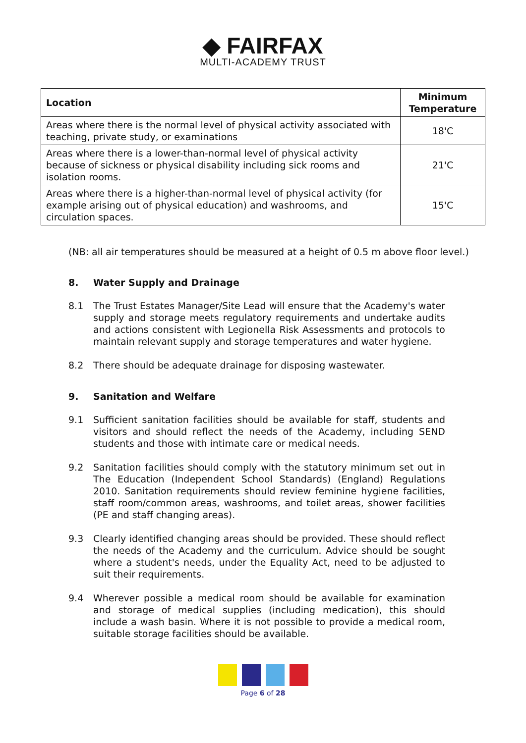◆ FAIRFAX
MULTI-ACADEMY TRUST
| Location | Minimum Temperature |
| --- | --- |
| Areas where there is the normal level of physical activity associated with teaching, private study, or examinations | 18'C |
| Areas where there is a lower-than-normal level of physical activity because of sickness or physical disability including sick rooms and isolation rooms. | 21'C |
| Areas where there is a higher-than-normal level of physical activity (for example arising out of physical education) and washrooms, and circulation spaces. | 15'C |
(NB: all air temperatures should be measured at a height of 0.5 m above floor level.)
8. Water Supply and Drainage
8.1 The Trust Estates Manager/Site Lead will ensure that the Academy's water supply and storage meets regulatory requirements and undertake audits and actions consistent with Legionella Risk Assessments and protocols to maintain relevant supply and storage temperatures and water hygiene.
8.2 There should be adequate drainage for disposing wastewater.
9. Sanitation and Welfare
9.1 Sufficient sanitation facilities should be available for staff, students and visitors and should reflect the needs of the Academy, including SEND students and those with intimate care or medical needs.
9.2 Sanitation facilities should comply with the statutory minimum set out in The Education (Independent School Standards) (England) Regulations 2010. Sanitation requirements should review feminine hygiene facilities, staff room/common areas, washrooms, and toilet areas, shower facilities (PE and staff changing areas).
9.3 Clearly identified changing areas should be provided. These should reflect the needs of the Academy and the curriculum. Advice should be sought where a student's needs, under the Equality Act, need to be adjusted to suit their requirements.
9.4 Wherever possible a medical room should be available for examination and storage of medical supplies (including medication), this should include a wash basin. Where it is not possible to provide a medical room, suitable storage facilities should be available.
Page 6 of 28